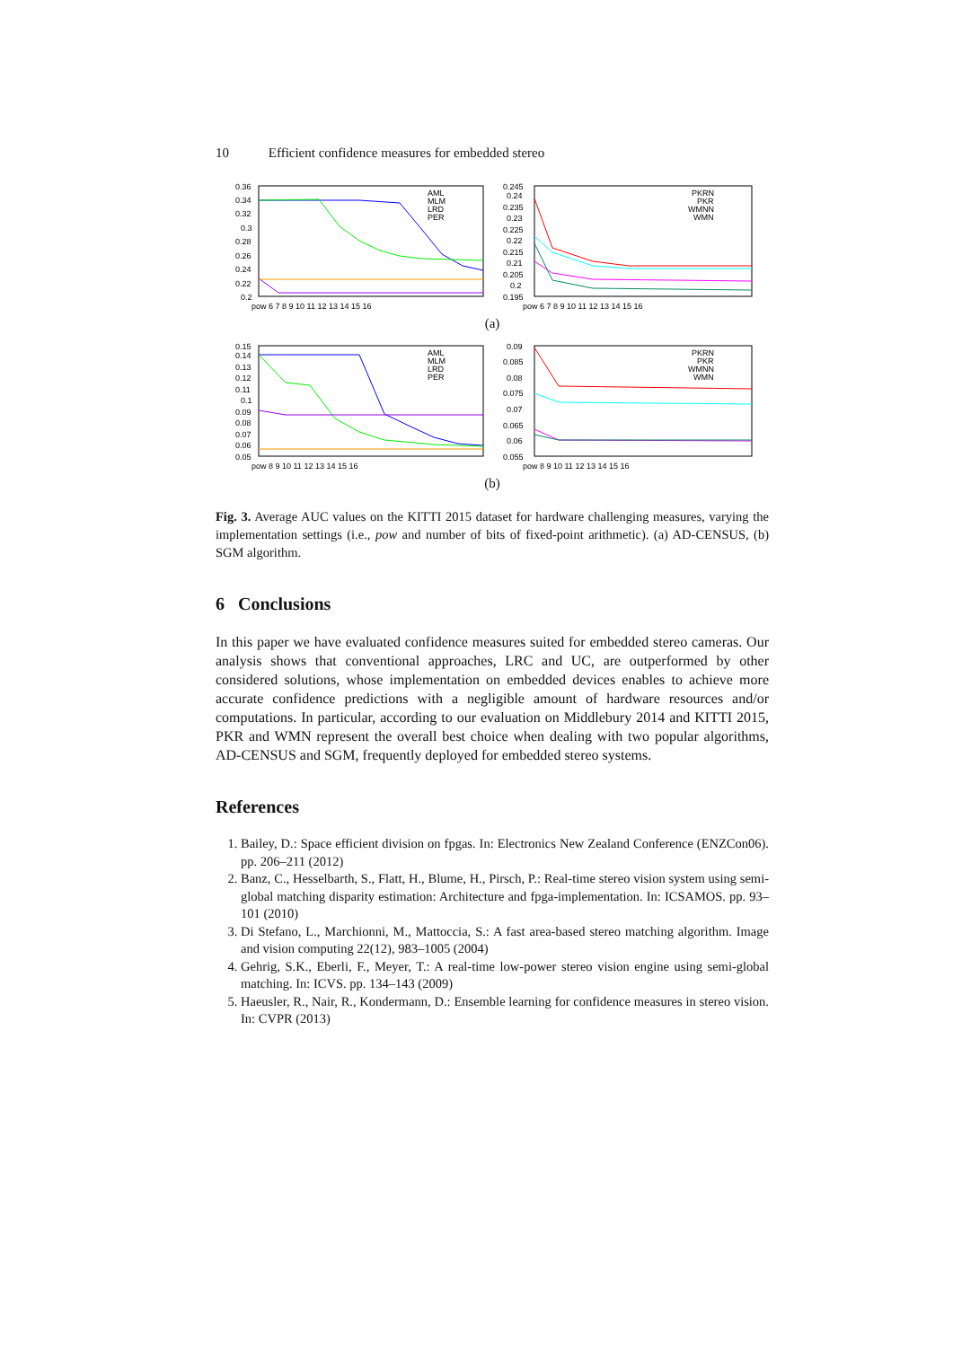10 Efficient confidence measures for embedded stereo
0.36
0.34
0.32
0.3
0.28
0.26
0.24
0.22
0.2
pow 6 7 8 9 10 11 12 13 14 15 16
AML
MLM
LRD
PER
0.245
0.24
0.235
0.23
0.225
0.22
0.215
0.21
0.205
0.2
0.195
pow 6 7 8 9 10 11 12 13 14 15 16
PKRN
PKR
WMNN
WMN
(a)
0.15
0.14
0.13
0.12
0.11
0.1
0.09
0.08
0.07
0.06
0.05
pow 8 9 10 11 12 13 14 15 16
AML
MLM
LRD
PER
0.09
0.085
0.08
0.075
0.07
0.065
0.06
0.055
pow 8 9 10 11 12 13 14 15 16
PKRN
PKR
WMNN
WMN
(b)
Fig. 3. Average AUC values on the KITTI 2015 dataset for hardware challenging measures, varying the implementation settings (i.e., pow and number of bits of fixed-point arithmetic). (a) AD-CENSUS, (b) SGM algorithm.
6 Conclusions
In this paper we have evaluated confidence measures suited for embedded stereo cameras. Our analysis shows that conventional approaches, LRC and UC, are outperformed by other considered solutions, whose implementation on embedded devices enables to achieve more accurate confidence predictions with a negligible amount of hardware resources and/or computations. In particular, according to our evaluation on Middlebury 2014 and KITTI 2015, PKR and WMN represent the overall best choice when dealing with two popular algorithms, AD-CENSUS and SGM, frequently deployed for embedded stereo systems.
References
1. Bailey, D.: Space efficient division on fpgas. In: Electronics New Zealand Conference (ENZCon06). pp. 206–211 (2012)
2. Banz, C., Hesselbarth, S., Flatt, H., Blume, H., Pirsch, P.: Real-time stereo vision system using semi-global matching disparity estimation: Architecture and fpga-implementation. In: ICSAMOS. pp. 93–101 (2010)
3. Di Stefano, L., Marchionni, M., Mattoccia, S.: A fast area-based stereo matching algorithm. Image and vision computing 22(12), 983–1005 (2004)
4. Gehrig, S.K., Eberli, F., Meyer, T.: A real-time low-power stereo vision engine using semi-global matching. In: ICVS. pp. 134–143 (2009)
5. Haeusler, R., Nair, R., Kondermann, D.: Ensemble learning for confidence measures in stereo vision. In: CVPR (2013)